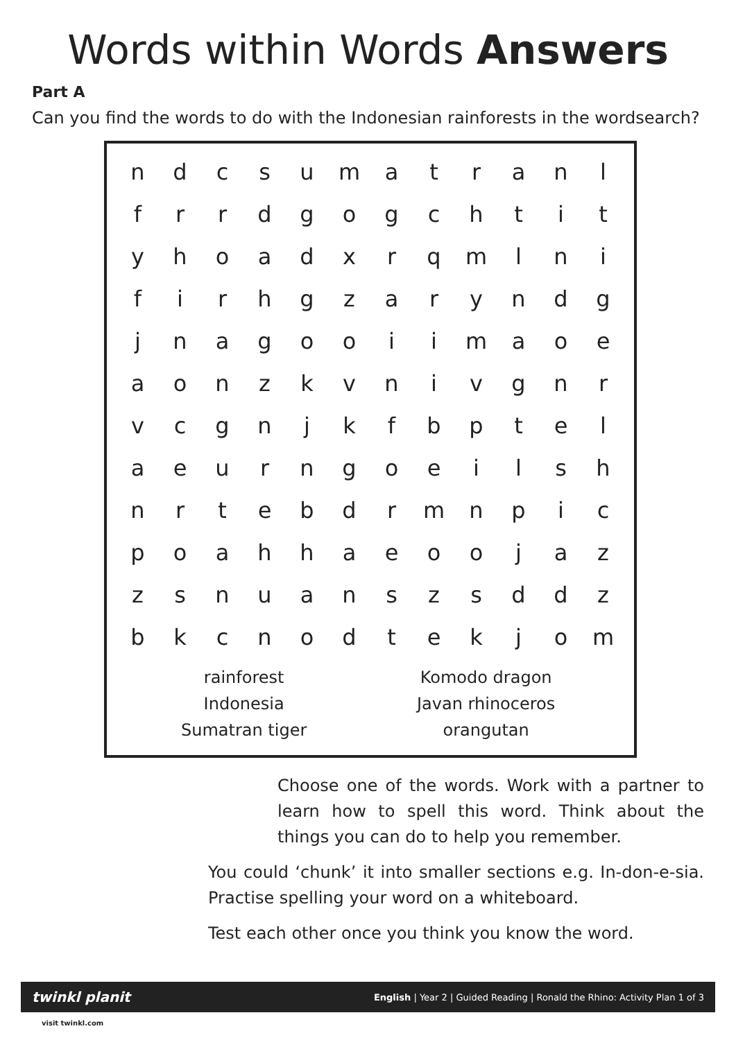Words within Words Answers
Part A
Can you find the words to do with the Indonesian rainforests in the wordsearch?
| n | d | c | s | u | m | a | t | r | a | n | l |
| f | r | r | d | g | o | g | c | h | t | i | t |
| y | h | o | a | d | x | r | q | m | l | n | i |
| f | i | r | h | g | z | a | r | y | n | d | g |
| j | n | a | g | o | o | i | i | m | a | o | e |
| a | o | n | z | k | v | n | i | v | g | n | r |
| v | c | g | n | j | k | f | b | p | t | e | l |
| a | e | u | r | n | g | o | e | i | l | s | h |
| n | r | t | e | b | d | r | m | n | p | i | c |
| p | o | a | h | h | a | e | o | o | j | a | z |
| z | s | n | u | a | n | s | z | s | d | d | z |
| b | k | c | n | o | d | t | e | k | j | o | m |
| rainforest | Komodo dragon |
| Indonesia | Javan rhinoceros |
| Sumatran tiger | orangutan |
Choose one of the words. Work with a partner to learn how to spell this word. Think about the things you can do to help you remember.
You could ‘chunk’ it into smaller sections e.g. In-don-e-sia. Practise spelling your word on a whiteboard.
Test each other once you think you know the word.
twinkl planit English | Year 2 | Guided Reading | Ronald the Rhino: Activity Plan 1 of 3
visit twinkl.com